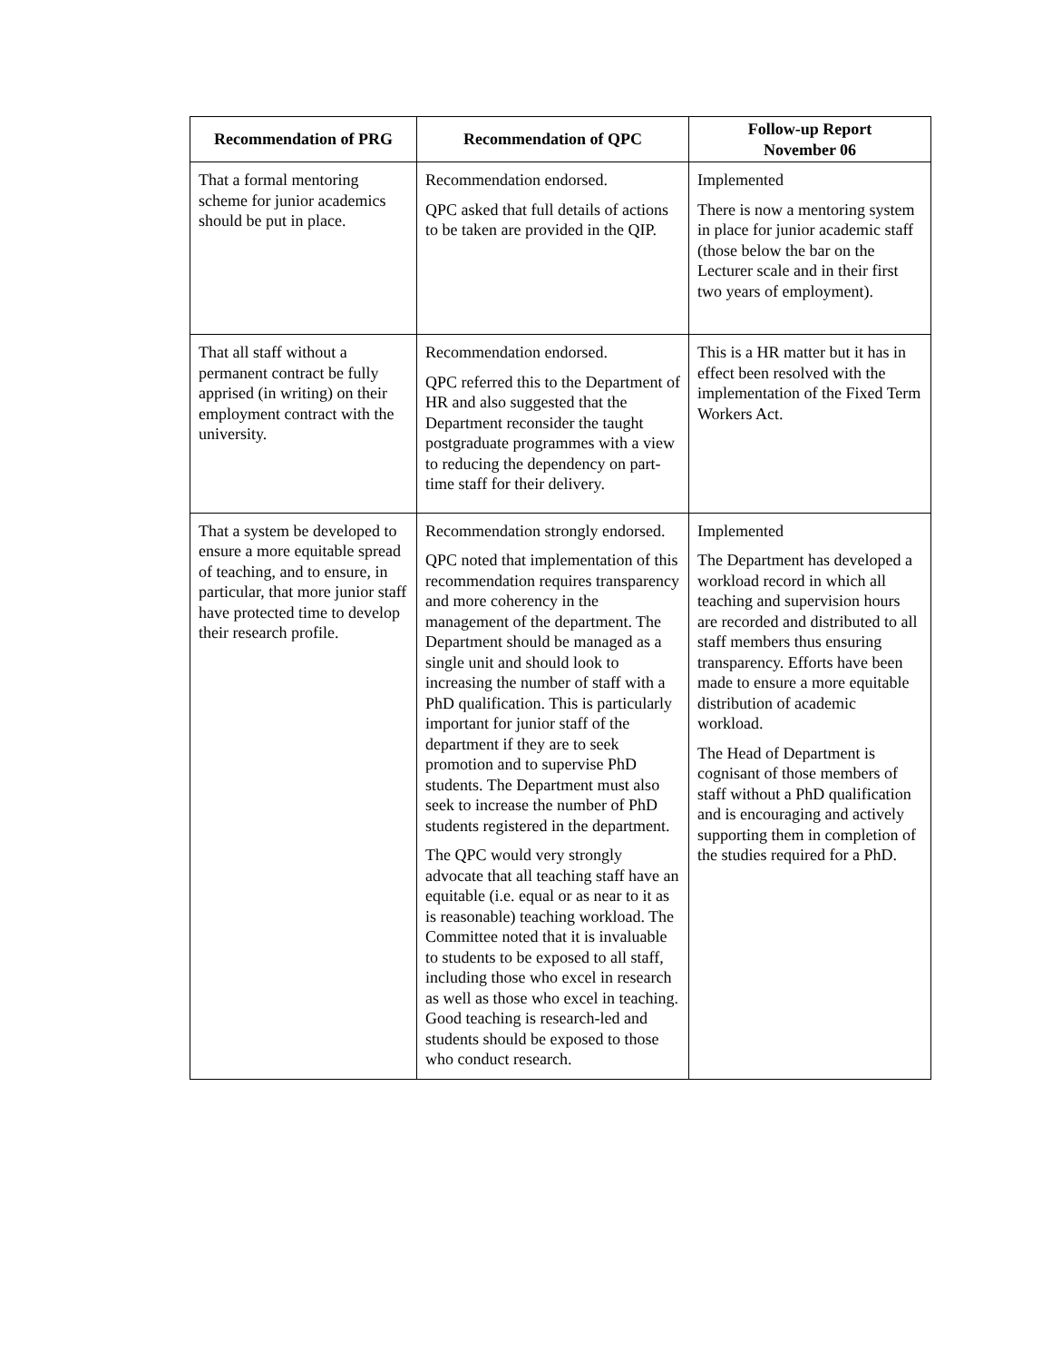| Recommendation of PRG | Recommendation of QPC | Follow-up Report November 06 |
| --- | --- | --- |
| That a formal mentoring scheme for junior academics should be put in place. | Recommendation endorsed. QPC asked that full details of actions to be taken are provided in the QIP. | Implemented There is now a mentoring system in place for junior academic staff (those below the bar on the Lecturer scale and in their first two years of employment). |
| That all staff without a permanent contract be fully apprised (in writing) on their employment contract with the university. | Recommendation endorsed. QPC referred this to the Department of HR and also suggested that the Department reconsider the taught postgraduate programmes with a view to reducing the dependency on part-time staff for their delivery. | This is a HR matter but it has in effect been resolved with the implementation of the Fixed Term Workers Act. |
| That a system be developed to ensure a more equitable spread of teaching, and to ensure, in particular, that more junior staff have protected time to develop their research profile. | Recommendation strongly endorsed. QPC noted that implementation of this recommendation requires transparency and more coherency in the management of the department. The Department should be managed as a single unit and should look to increasing the number of staff with a PhD qualification. This is particularly important for junior staff of the department if they are to seek promotion and to supervise PhD students. The Department must also seek to increase the number of PhD students registered in the department. The QPC would very strongly advocate that all teaching staff have an equitable (i.e. equal or as near to it as is reasonable) teaching workload. The Committee noted that it is invaluable to students to be exposed to all staff, including those who excel in research as well as those who excel in teaching. Good teaching is research-led and students should be exposed to those who conduct research. | Implemented The Department has developed a workload record in which all teaching and supervision hours are recorded and distributed to all staff members thus ensuring transparency. Efforts have been made to ensure a more equitable distribution of academic workload. The Head of Department is cognisant of those members of staff without a PhD qualification and is encouraging and actively supporting them in completion of the studies required for a PhD. |